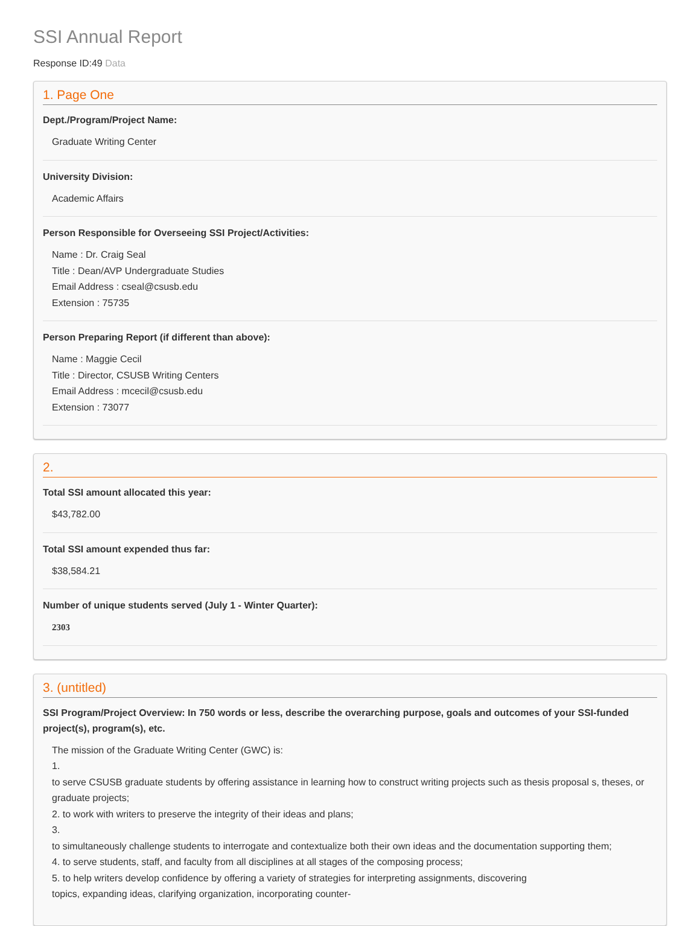SSI Annual Report
Response ID:49 Data
1. Page One
Dept./Program/Project Name:
Graduate Writing Center
University Division:
Academic Affairs
Person Responsible for Overseeing SSI Project/Activities:
Name : Dr. Craig Seal
Title : Dean/AVP Undergraduate Studies
Email Address : cseal@csusb.edu
Extension : 75735
Person Preparing Report (if different than above):
Name : Maggie Cecil
Title : Director, CSUSB Writing Centers
Email Address : mcecil@csusb.edu
Extension : 73077
2.
Total SSI amount allocated this year:
$43,782.00
Total SSI amount expended thus far:
$38,584.21
Number of unique students served (July 1 - Winter Quarter):
2303
3. (untitled)
SSI Program/Project Overview: In 750 words or less, describe the overarching purpose, goals and outcomes of your SSI-funded project(s), program(s), etc.
The mission of the Graduate Writing Center (GWC) is:
1.
to serve CSUSB graduate students by offering assistance in learning how to construct writing projects such as thesis proposal s, theses, or graduate projects;
2. to work with writers to preserve the integrity of their ideas and plans;
3.
to simultaneously challenge students to interrogate and contextualize both their own ideas and the documentation supporting them;
4. to serve students, staff, and faculty from all disciplines at all stages of the composing process;
5. to help writers develop confidence by offering a variety of strategies for interpreting assignments, discovering
topics, expanding ideas, clarifying organization, incorporating counter-